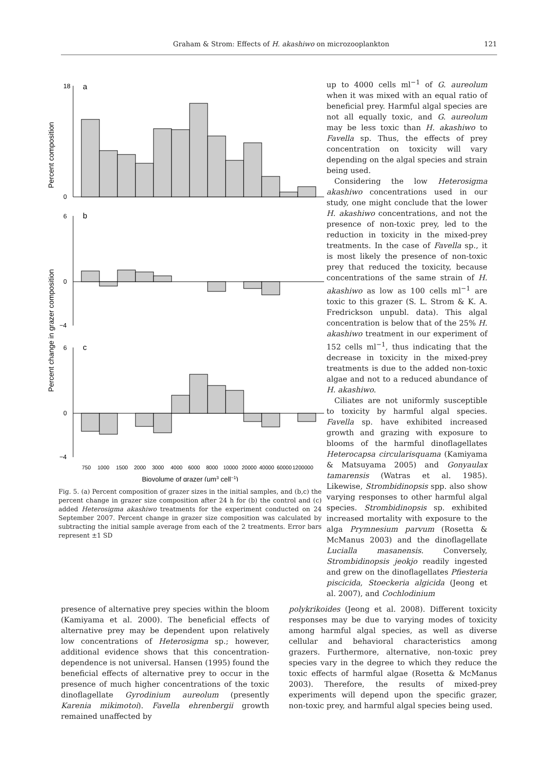Graham & Strom: Effects of H. akashiwo on microzooplankton 121
Percent composition
Percent change in grazer composition
a
0
18
b
6
0
−4
c
6
0
−4
750
1000
1500
2000
3000
4000
6000
8000
10000
20000
40000
60000
1200000
Biovolume of grazer (μm3 cell−1)
Fig. 5. (a) Percent composition of grazer sizes in the initial samples, and (b,c) the percent change in grazer size composition after 24 h for (b) the control and (c) added Heterosigma akashiwo treatments for the experiment conducted on 24 September 2007. Percent change in grazer size composition was calculated by subtracting the initial sample average from each of the 2 treatments. Error bars represent ±1 SD
up to 4000 cells ml<sup>−1</sup> of G. aureolum when it was mixed with an equal ratio of beneficial prey. Harmful algal species are not all equally toxic, and G. aureolum may be less toxic than H. akashiwo to Favella sp. Thus, the effects of prey concentration on toxicity will vary depending on the algal species and strain being used.
Considering the low Heterosigma akashiwo concentrations used in our study, one might conclude that the lower H. akashiwo concentrations, and not the presence of non-toxic prey, led to the reduction in toxicity in the mixed-prey treatments. In the case of Favella sp., it is most likely the presence of non-toxic prey that reduced the toxicity, because concentrations of the same strain of H. akashiwo as low as 100 cells ml<sup>−1</sup> are toxic to this grazer (S. L. Strom & K. A. Fredrickson unpubl. data). This algal concentration is below that of the 25% H. akashiwo treatment in our experiment of 152 cells ml<sup>−1</sup>, thus indicating that the decrease in toxicity in the mixed-prey treatments is due to the added non-toxic algae and not to a reduced abundance of H. akashiwo.
Ciliates are not uniformly susceptible to toxicity by harmful algal species. Favella sp. have exhibited increased growth and grazing with exposure to blooms of the harmful dinoflagellates Heterocapsa circularisquama (Kamiyama & Matsuyama 2005) and Gonyaulax tamarensis (Watras et al. 1985). Likewise, Strombidinopsis spp. also show varying responses to other harmful algal species. Strombidinopsis sp. exhibited increased mortality with exposure to the alga Prymnesium parvum (Rosetta & McManus 2003) and the dinoflagellate Lucialla masanensis. Conversely, Strombidinopsis jeokjo readily ingested and grew on the dinoflagellates Pfiesteria piscicida, Stoeckeria algicida (Jeong et al. 2007), and Cochlodinium
presence of alternative prey species within the bloom (Kamiyama et al. 2000). The beneficial effects of alternative prey may be dependent upon relatively low concentrations of Heterosigma sp.; however, additional evidence shows that this concentration-dependence is not universal. Hansen (1995) found the beneficial effects of alternative prey to occur in the presence of much higher concentrations of the toxic dinoflagellate Gyrodinium aureolum (presently Karenia mikimotoi). Favella ehrenbergii growth remained unaffected by
polykrikoides (Jeong et al. 2008). Different toxicity responses may be due to varying modes of toxicity among harmful algal species, as well as diverse cellular and behavioral characteristics among grazers. Furthermore, alternative, non-toxic prey species vary in the degree to which they reduce the toxic effects of harmful algae (Rosetta & McManus 2003). Therefore, the results of mixed-prey experiments will depend upon the specific grazer, non-toxic prey, and harmful algal species being used.